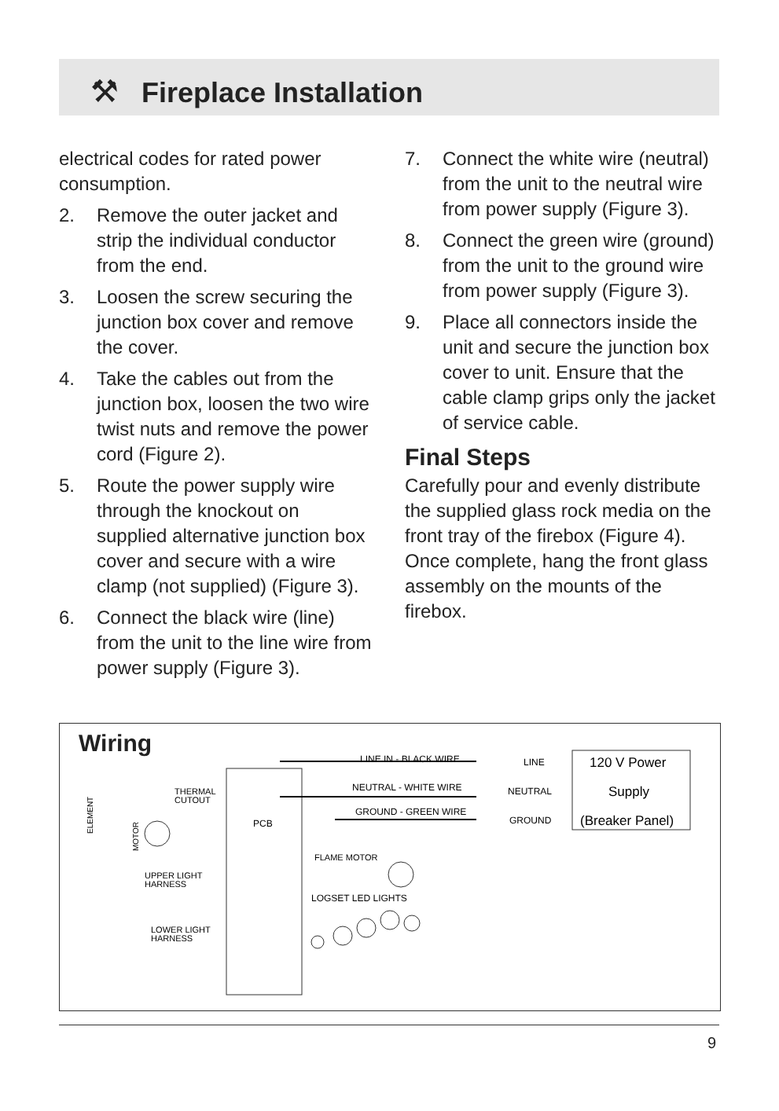⚒
Fireplace Installation
electrical codes for rated power consumption.
2. Remove the outer jacket and strip the individual conductor from the end.
3. Loosen the screw securing the junction box cover and remove the cover.
4. Take the cables out from the junction box, loosen the two wire twist nuts and remove the power cord (Figure 2).
5. Route the power supply wire through the knockout on supplied alternative junction box cover and secure with a wire clamp (not supplied) (Figure 3).
6. Connect the black wire (line) from the unit to the line wire from power supply (Figure 3).
7. Connect the white wire (neutral) from the unit to the neutral wire from power supply (Figure 3).
8. Connect the green wire (ground) from the unit to the ground wire from power supply (Figure 3).
9. Place all connectors inside the unit and secure the junction box cover to unit. Ensure that the cable clamp grips only the jacket of service cable.
Final Steps
Carefully pour and evenly distribute the supplied glass rock media on the front tray of the firebox (Figure 4). Once complete, hang the front glass assembly on the mounts of the firebox.
Wiring
PCB
LINE IN - BLACK WIRE
NEUTRAL - WHITE WIRE
GROUND - GREEN WIRE
LINE
NEUTRAL
GROUND
120 V Power
Supply
(Breaker Panel)
THERMAL
CUTOUT
ELEMENT
MOTOR
UPPER LIGHT
HARNESS
LOWER LIGHT
HARNESS
FLAME MOTOR
LOGSET LED LIGHTS
9